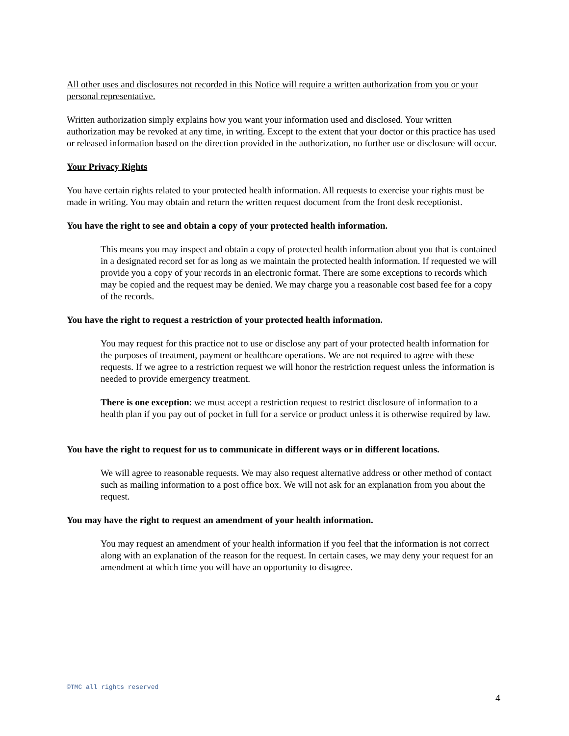All other uses and disclosures not recorded in this Notice will require a written authorization from you or your personal representative.
Written authorization simply explains how you want your information used and disclosed. Your written authorization may be revoked at any time, in writing. Except to the extent that your doctor or this practice has used or released information based on the direction provided in the authorization, no further use or disclosure will occur.
Your Privacy Rights
You have certain rights related to your protected health information. All requests to exercise your rights must be made in writing. You may obtain and return the written request document from the front desk receptionist.
You have the right to see and obtain a copy of your protected health information.
This means you may inspect and obtain a copy of protected health information about you that is contained in a designated record set for as long as we maintain the protected health information. If requested we will provide you a copy of your records in an electronic format. There are some exceptions to records which may be copied and the request may be denied. We may charge you a reasonable cost based fee for a copy of the records.
You have the right to request a restriction of your protected health information.
You may request for this practice not to use or disclose any part of your protected health information for the purposes of treatment, payment or healthcare operations. We are not required to agree with these requests. If we agree to a restriction request we will honor the restriction request unless the information is needed to provide emergency treatment.
There is one exception: we must accept a restriction request to restrict disclosure of information to a health plan if you pay out of pocket in full for a service or product unless it is otherwise required by law.
You have the right to request for us to communicate in different ways or in different locations.
We will agree to reasonable requests. We may also request alternative address or other method of contact such as mailing information to a post office box. We will not ask for an explanation from you about the request.
You may have the right to request an amendment of your health information.
You may request an amendment of your health information if you feel that the information is not correct along with an explanation of the reason for the request. In certain cases, we may deny your request for an amendment at which time you will have an opportunity to disagree.
©TMC all rights reserved
4